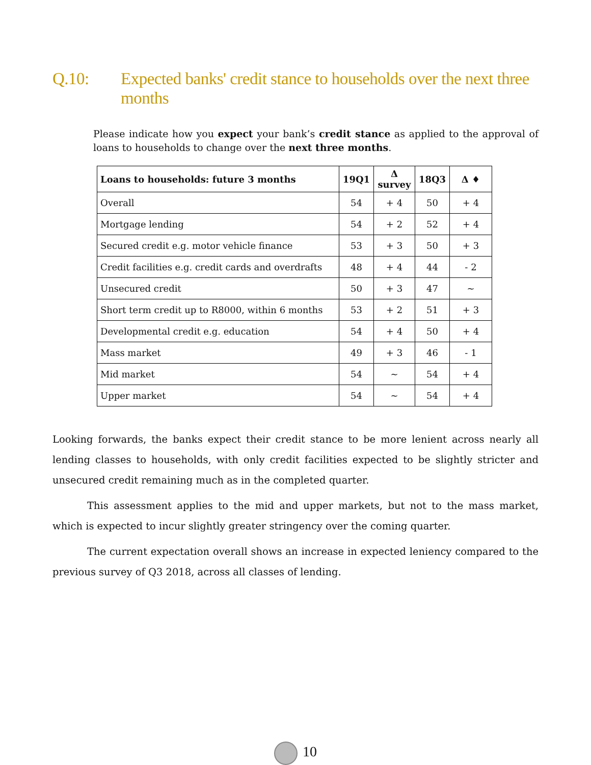Q.10: Expected banks' credit stance to households over the next three months
Please indicate how you expect your bank’s credit stance as applied to the approval of loans to households to change over the next three months.
| Loans to households: future 3 months | 19Q1 | Δ survey | 18Q3 | Δ ♦ |
| --- | --- | --- | --- | --- |
| Overall | 54 | + 4 | 50 | + 4 |
| Mortgage lending | 54 | + 2 | 52 | + 4 |
| Secured credit e.g. motor vehicle finance | 53 | + 3 | 50 | + 3 |
| Credit facilities e.g. credit cards and overdrafts | 48 | + 4 | 44 | - 2 |
| Unsecured credit | 50 | + 3 | 47 | ~ |
| Short term credit up to R8000, within 6 months | 53 | + 2 | 51 | + 3 |
| Developmental credit e.g. education | 54 | + 4 | 50 | + 4 |
| Mass market | 49 | + 3 | 46 | - 1 |
| Mid market | 54 | ~ | 54 | + 4 |
| Upper market | 54 | ~ | 54 | + 4 |
Looking forwards, the banks expect their credit stance to be more lenient across nearly all lending classes to households, with only credit facilities expected to be slightly stricter and unsecured credit remaining much as in the completed quarter.
This assessment applies to the mid and upper markets, but not to the mass market, which is expected to incur slightly greater stringency over the coming quarter.
The current expectation overall shows an increase in expected leniency compared to the previous survey of Q3 2018, across all classes of lending.
10